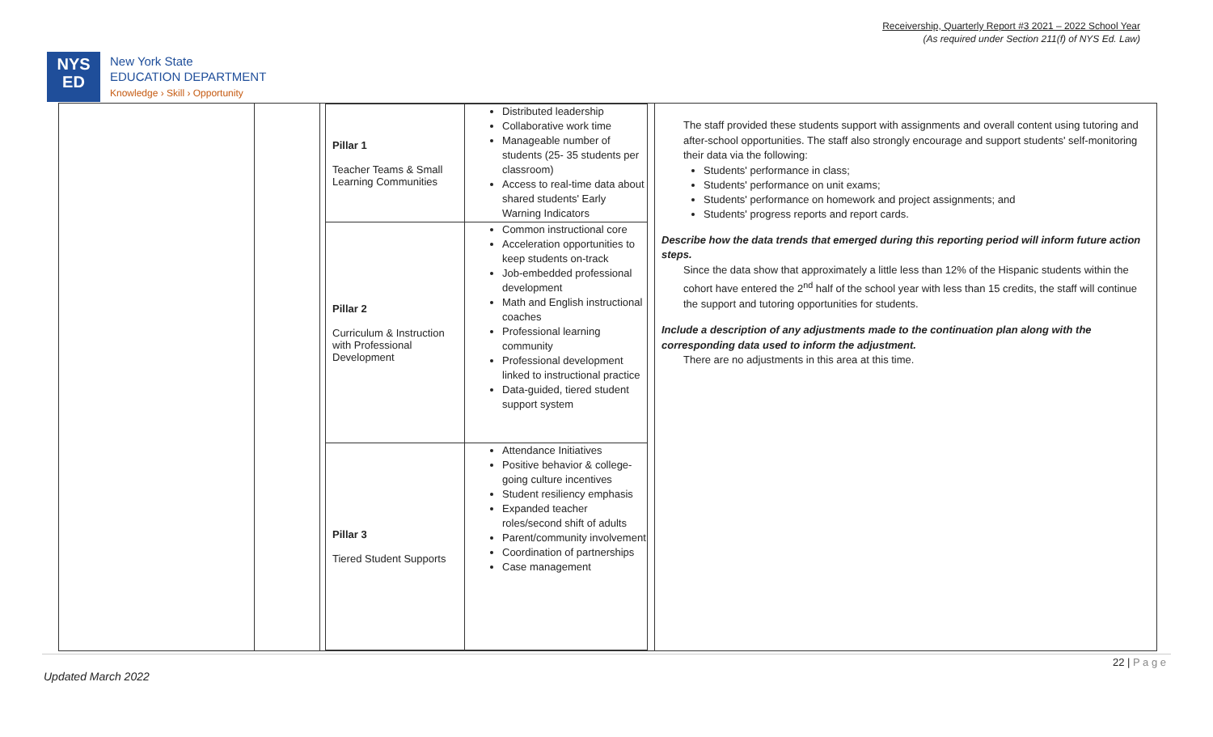Receivership, Quarterly Report #3 2021 – 2022 School Year
(As required under Section 211(f) of NYS Ed. Law)
NYS
ED
New York State
EDUCATION DEPARTMENT
Knowledge › Skill › Opportunity
| Pillar 1 Teacher Teams & Small Learning Communities | Distributed leadership Collaborative work time Manageable number of students (25- 35 students per classroom) Access to real-time data about shared students' Early Warning Indicators |
| Pillar 2 Curriculum & Instruction with Professional Development | Common instructional core Acceleration opportunities to keep students on-track Job-embedded professional development Math and English instructional coaches Professional learning community Professional development linked to instructional practice Data-guided, tiered student support system |
| Pillar 3 Tiered Student Supports | Attendance Initiatives Positive behavior & college-going culture incentives Student resiliency emphasis Expanded teacher roles/second shift of adults Parent/community involvement Coordination of partnerships Case management |
The staff provided these students support with assignments and overall content using tutoring and after-school opportunities. The staff also strongly encourage and support students' self-monitoring their data via the following:
Students' performance in class;
Students' performance on unit exams;
Students' performance on homework and project assignments; and
Students' progress reports and report cards.
Describe how the data trends that emerged during this reporting period will inform future action steps.
Since the data show that approximately a little less than 12% of the Hispanic students within the cohort have entered the 2<sup>nd</sup> half of the school year with less than 15 credits, the staff will continue the support and tutoring opportunities for students.
Include a description of any adjustments made to the continuation plan along with the corresponding data used to inform the adjustment.
There are no adjustments in this area at this time.
22 | P a g e
Updated March 2022